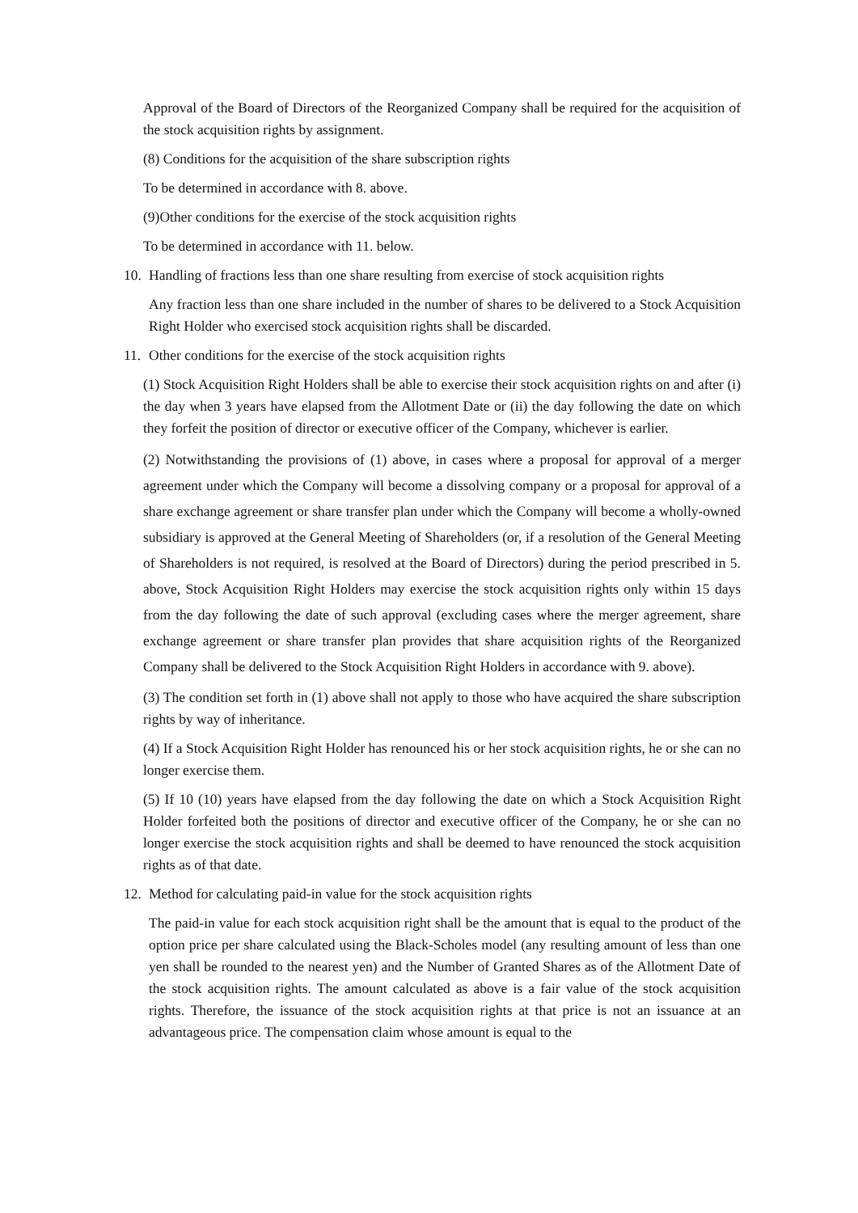Approval of the Board of Directors of the Reorganized Company shall be required for the acquisition of the stock acquisition rights by assignment.
(8) Conditions for the acquisition of the share subscription rights
To be determined in accordance with 8. above.
(9)Other conditions for the exercise of the stock acquisition rights
To be determined in accordance with 11. below.
10. Handling of fractions less than one share resulting from exercise of stock acquisition rights
Any fraction less than one share included in the number of shares to be delivered to a Stock Acquisition Right Holder who exercised stock acquisition rights shall be discarded.
11. Other conditions for the exercise of the stock acquisition rights
(1) Stock Acquisition Right Holders shall be able to exercise their stock acquisition rights on and after (i) the day when 3 years have elapsed from the Allotment Date or (ii) the day following the date on which they forfeit the position of director or executive officer of the Company, whichever is earlier.
(2) Notwithstanding the provisions of (1) above, in cases where a proposal for approval of a merger agreement under which the Company will become a dissolving company or a proposal for approval of a share exchange agreement or share transfer plan under which the Company will become a wholly-owned subsidiary is approved at the General Meeting of Shareholders (or, if a resolution of the General Meeting of Shareholders is not required, is resolved at the Board of Directors) during the period prescribed in 5. above, Stock Acquisition Right Holders may exercise the stock acquisition rights only within 15 days from the day following the date of such approval (excluding cases where the merger agreement, share exchange agreement or share transfer plan provides that share acquisition rights of the Reorganized Company shall be delivered to the Stock Acquisition Right Holders in accordance with 9. above).
(3) The condition set forth in (1) above shall not apply to those who have acquired the share subscription rights by way of inheritance.
(4) If a Stock Acquisition Right Holder has renounced his or her stock acquisition rights, he or she can no longer exercise them.
(5) If 10 (10) years have elapsed from the day following the date on which a Stock Acquisition Right Holder forfeited both the positions of director and executive officer of the Company, he or she can no longer exercise the stock acquisition rights and shall be deemed to have renounced the stock acquisition rights as of that date.
12. Method for calculating paid-in value for the stock acquisition rights
The paid-in value for each stock acquisition right shall be the amount that is equal to the product of the option price per share calculated using the Black-Scholes model (any resulting amount of less than one yen shall be rounded to the nearest yen) and the Number of Granted Shares as of the Allotment Date of the stock acquisition rights. The amount calculated as above is a fair value of the stock acquisition rights. Therefore, the issuance of the stock acquisition rights at that price is not an issuance at an advantageous price. The compensation claim whose amount is equal to the